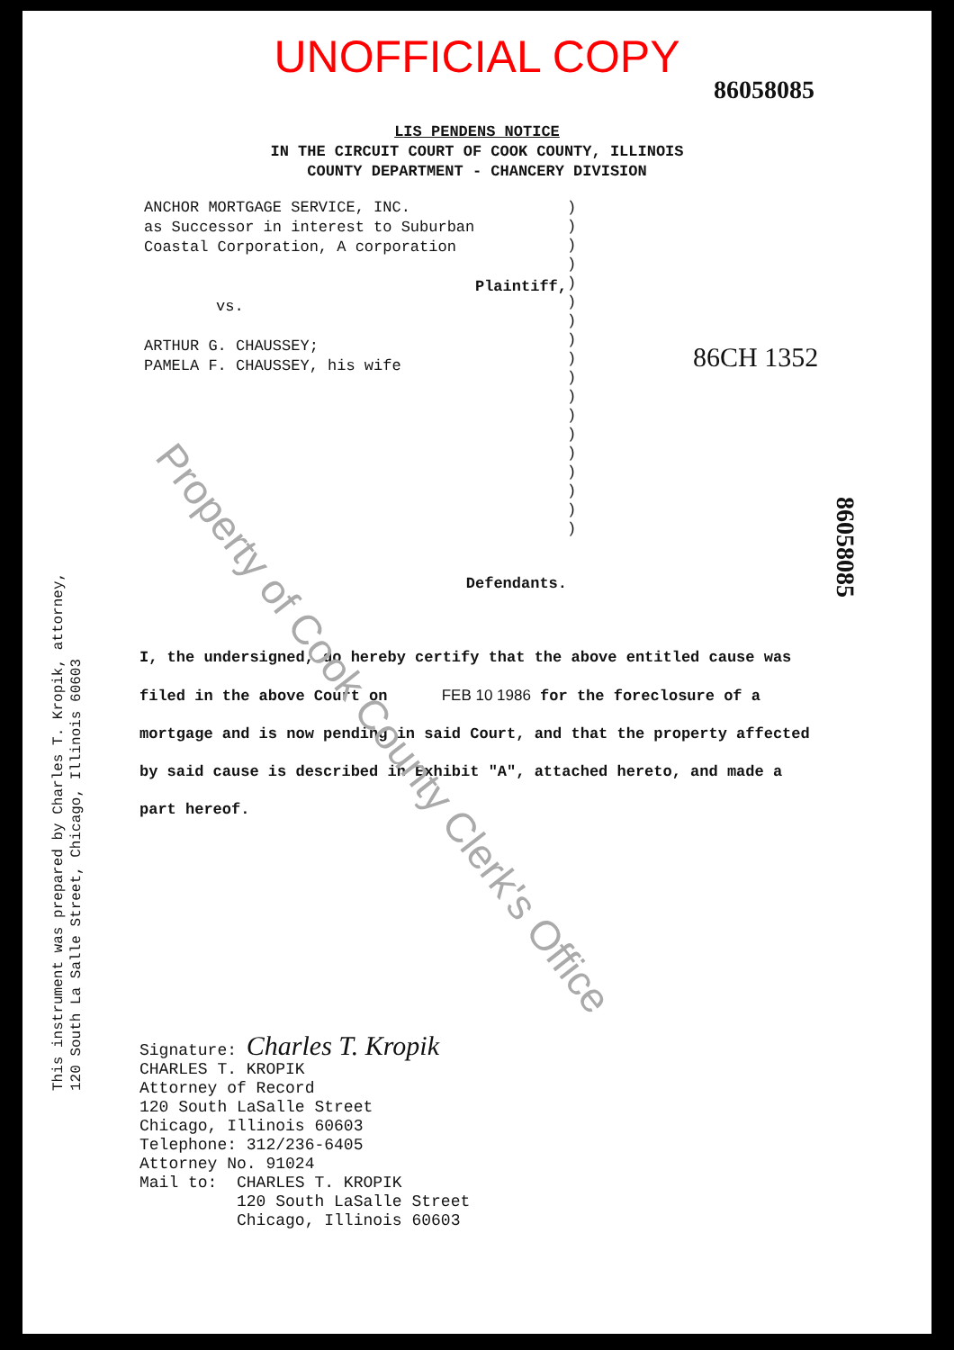UNOFFICIAL COPY
86058085
LIS PENDENS NOTICE
IN THE CIRCUIT COURT OF COOK COUNTY, ILLINOIS
COUNTY DEPARTMENT - CHANCERY DIVISION
ANCHOR MORTGAGE SERVICE, INC.
as Successor in interest to Suburban
Coastal Corporation, A corporation
Plaintiff,
vs.
ARTHUR G. CHAUSSEY;
PAMELA F. CHAUSSEY, his wife
Defendants.
)
)
)
)
)
)
)
)
)
)
)
)
)
)
)
)
)
)
86CH 1352
I, the undersigned, do hereby certify that the above entitled cause was filed in the above Court on FEB 10 1986 for the foreclosure of a mortgage and is now pending in said Court, and that the property affected by said cause is described in Exhibit "A", attached hereto, and made a part hereof.
Signature: Charles T. Kropik
CHARLES T. KROPIK
Attorney of Record
120 South LaSalle Street
Chicago, Illinois 60603
Telephone: 312/236-6405
Attorney No. 91024
Mail to: CHARLES T. KROPIK
120 South LaSalle Street
Chicago, Illinois 60603
This instrument was prepared by Charles T. Kropik, attorney,
120 South La Salle Street, Chicago, Illinois 60603
86058085
Property of Cook County Clerk's Office